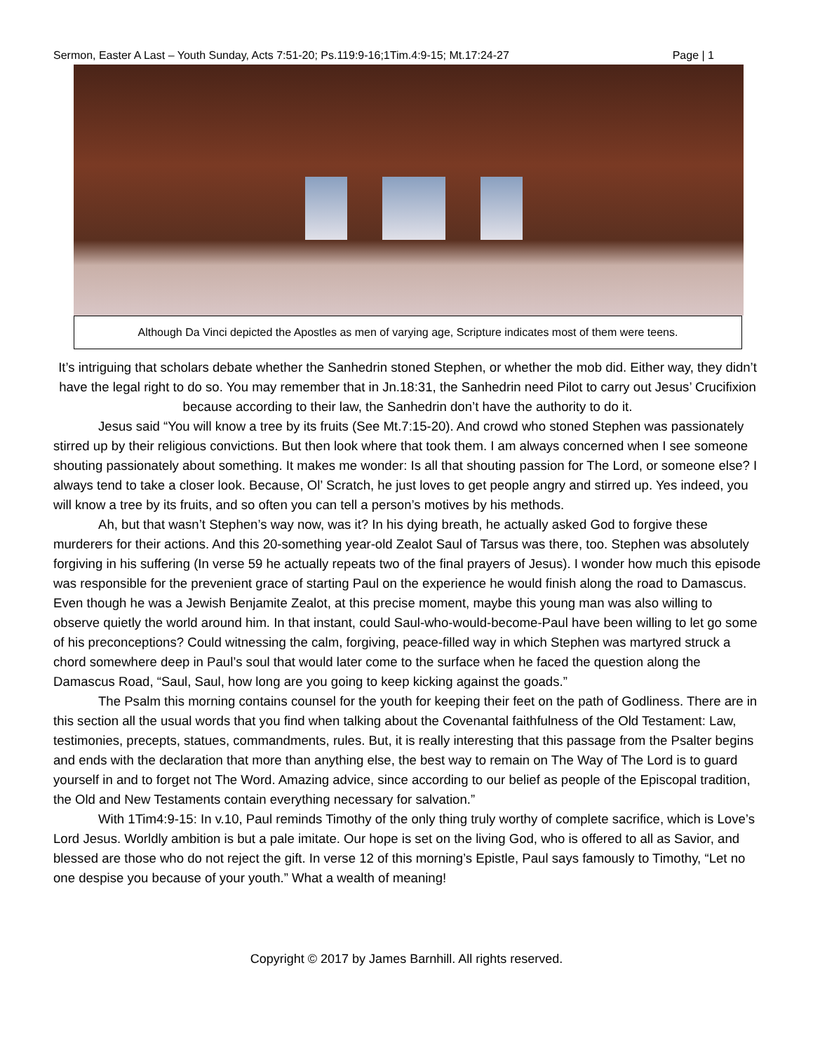Sermon, Easter A Last – Youth Sunday, Acts 7:51-20; Ps.119:9-16;1Tim.4:9-15; Mt.17:24-27 Page | 1
Although Da Vinci depicted the Apostles as men of varying age, Scripture indicates most of them were teens.
It’s intriguing that scholars debate whether the Sanhedrin stoned Stephen, or whether the mob did. Either way, they didn’t have the legal right to do so. You may remember that in Jn.18:31, the Sanhedrin need Pilot to carry out Jesus’ Crucifixion because according to their law, the Sanhedrin don’t have the authority to do it.
Jesus said “You will know a tree by its fruits (See Mt.7:15-20). And crowd who stoned Stephen was passionately stirred up by their religious convictions. But then look where that took them. I am always concerned when I see someone shouting passionately about something. It makes me wonder: Is all that shouting passion for The Lord, or someone else? I always tend to take a closer look. Because, Ol’ Scratch, he just loves to get people angry and stirred up. Yes indeed, you will know a tree by its fruits, and so often you can tell a person’s motives by his methods.
Ah, but that wasn’t Stephen’s way now, was it? In his dying breath, he actually asked God to forgive these murderers for their actions. And this 20-something year-old Zealot Saul of Tarsus was there, too. Stephen was absolutely forgiving in his suffering (In verse 59 he actually repeats two of the final prayers of Jesus). I wonder how much this episode was responsible for the prevenient grace of starting Paul on the experience he would finish along the road to Damascus. Even though he was a Jewish Benjamite Zealot, at this precise moment, maybe this young man was also willing to observe quietly the world around him. In that instant, could Saul-who-would-become-Paul have been willing to let go some of his preconceptions? Could witnessing the calm, forgiving, peace-filled way in which Stephen was martyred struck a chord somewhere deep in Paul’s soul that would later come to the surface when he faced the question along the Damascus Road, “Saul, Saul, how long are you going to keep kicking against the goads.”
The Psalm this morning contains counsel for the youth for keeping their feet on the path of Godliness. There are in this section all the usual words that you find when talking about the Covenantal faithfulness of the Old Testament: Law, testimonies, precepts, statues, commandments, rules. But, it is really interesting that this passage from the Psalter begins and ends with the declaration that more than anything else, the best way to remain on The Way of The Lord is to guard yourself in and to forget not The Word. Amazing advice, since according to our belief as people of the Episcopal tradition, the Old and New Testaments contain everything necessary for salvation.”
With 1Tim4:9-15: In v.10, Paul reminds Timothy of the only thing truly worthy of complete sacrifice, which is Love’s Lord Jesus. Worldly ambition is but a pale imitate. Our hope is set on the living God, who is offered to all as Savior, and blessed are those who do not reject the gift. In verse 12 of this morning’s Epistle, Paul says famously to Timothy, “Let no one despise you because of your youth.” What a wealth of meaning!
Copyright © 2017 by James Barnhill. All rights reserved.